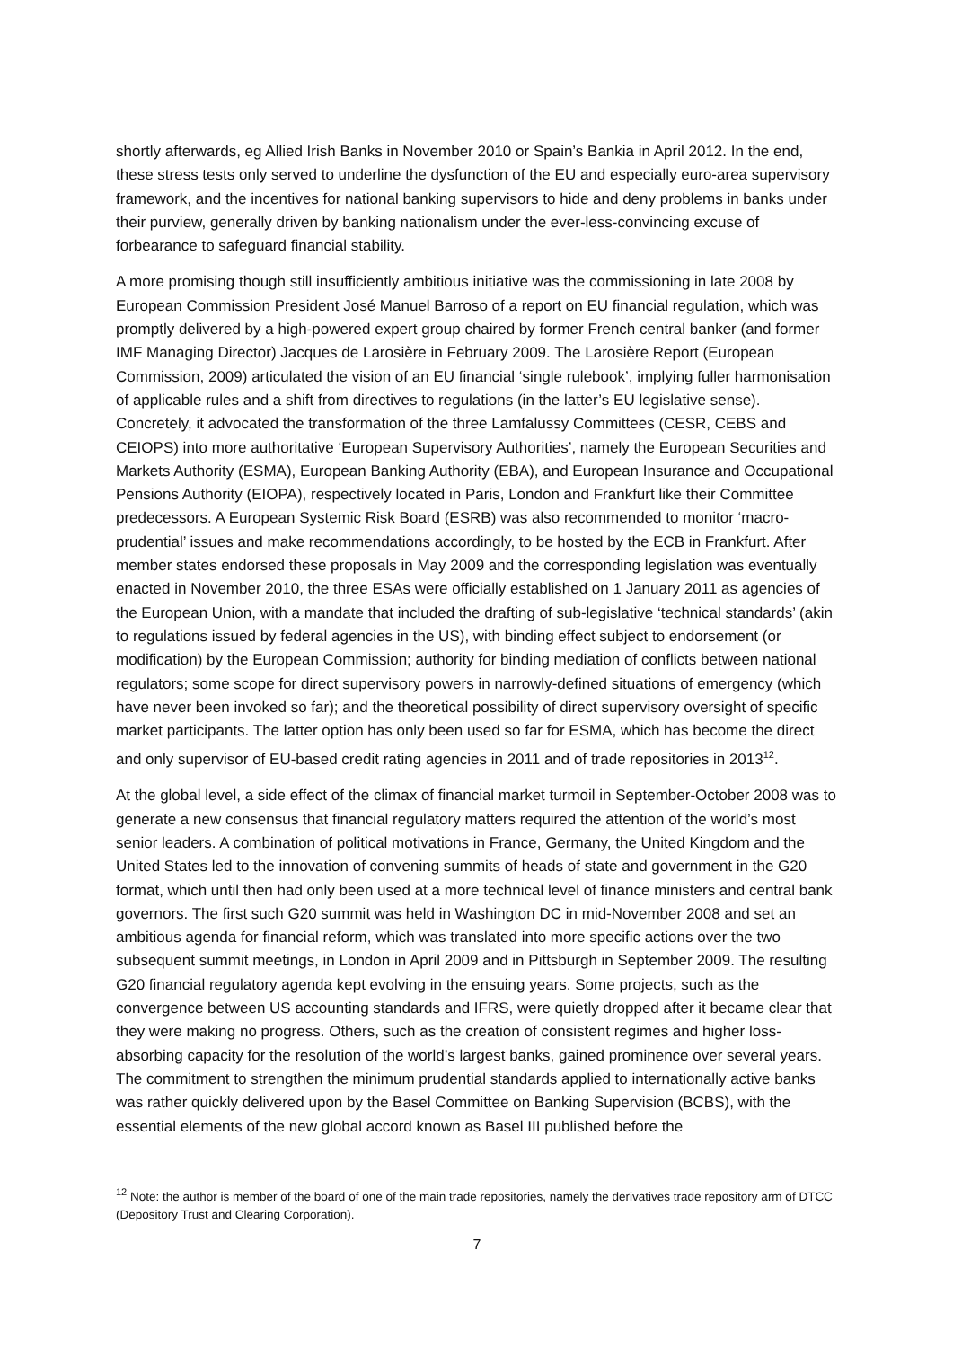shortly afterwards, eg Allied Irish Banks in November 2010 or Spain’s Bankia in April 2012. In the end, these stress tests only served to underline the dysfunction of the EU and especially euro-area supervisory framework, and the incentives for national banking supervisors to hide and deny problems in banks under their purview, generally driven by banking nationalism under the ever-less-convincing excuse of forbearance to safeguard financial stability.
A more promising though still insufficiently ambitious initiative was the commissioning in late 2008 by European Commission President José Manuel Barroso of a report on EU financial regulation, which was promptly delivered by a high-powered expert group chaired by former French central banker (and former IMF Managing Director) Jacques de Larosière in February 2009. The Larosière Report (European Commission, 2009) articulated the vision of an EU financial ‘single rulebook’, implying fuller harmonisation of applicable rules and a shift from directives to regulations (in the latter’s EU legislative sense). Concretely, it advocated the transformation of the three Lamfalussy Committees (CESR, CEBS and CEIOPS) into more authoritative ‘European Supervisory Authorities’, namely the European Securities and Markets Authority (ESMA), European Banking Authority (EBA), and European Insurance and Occupational Pensions Authority (EIOPA), respectively located in Paris, London and Frankfurt like their Committee predecessors. A European Systemic Risk Board (ESRB) was also recommended to monitor ‘macro-prudential’ issues and make recommendations accordingly, to be hosted by the ECB in Frankfurt. After member states endorsed these proposals in May 2009 and the corresponding legislation was eventually enacted in November 2010, the three ESAs were officially established on 1 January 2011 as agencies of the European Union, with a mandate that included the drafting of sub-legislative ‘technical standards’ (akin to regulations issued by federal agencies in the US), with binding effect subject to endorsement (or modification) by the European Commission; authority for binding mediation of conflicts between national regulators; some scope for direct supervisory powers in narrowly-defined situations of emergency (which have never been invoked so far); and the theoretical possibility of direct supervisory oversight of specific market participants. The latter option has only been used so far for ESMA, which has become the direct and only supervisor of EU-based credit rating agencies in 2011 and of trade repositories in 2013<sup>12</sup>.
At the global level, a side effect of the climax of financial market turmoil in September-October 2008 was to generate a new consensus that financial regulatory matters required the attention of the world’s most senior leaders. A combination of political motivations in France, Germany, the United Kingdom and the United States led to the innovation of convening summits of heads of state and government in the G20 format, which until then had only been used at a more technical level of finance ministers and central bank governors. The first such G20 summit was held in Washington DC in mid-November 2008 and set an ambitious agenda for financial reform, which was translated into more specific actions over the two subsequent summit meetings, in London in April 2009 and in Pittsburgh in September 2009. The resulting G20 financial regulatory agenda kept evolving in the ensuing years. Some projects, such as the convergence between US accounting standards and IFRS, were quietly dropped after it became clear that they were making no progress. Others, such as the creation of consistent regimes and higher loss-absorbing capacity for the resolution of the world’s largest banks, gained prominence over several years. The commitment to strengthen the minimum prudential standards applied to internationally active banks was rather quickly delivered upon by the Basel Committee on Banking Supervision (BCBS), with the essential elements of the new global accord known as Basel III published before the
<sup>12</sup> Note: the author is member of the board of one of the main trade repositories, namely the derivatives trade repository arm of DTCC (Depository Trust and Clearing Corporation).
7